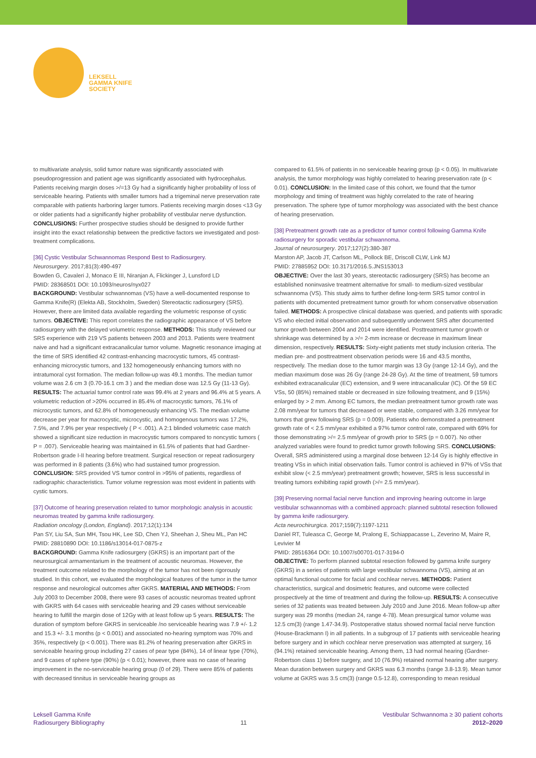LEKSELL
GAMMA KNIFE
SOCIETY
to multivariate analysis, solid tumor nature was significantly associated with pseudoprogression and patient age was significantly associated with hydrocephalus. Patients receiving margin doses >/=13 Gy had a significantly higher probability of loss of serviceable hearing. Patients with smaller tumors had a trigeminal nerve preservation rate comparable with patients harboring larger tumors. Patients receiving margin doses <13 Gy or older patients had a significantly higher probability of vestibular nerve dysfunction. CONCLUSIONS: Further prospective studies should be designed to provide further insight into the exact relationship between the predictive factors we investigated and post-treatment complications.
[36] Cystic Vestibular Schwannomas Respond Best to Radiosurgery.
Neurosurgery. 2017;81(3):490-497
Bowden G, Cavaleri J, Monaco E III, Niranjan A, Flickinger J, Lunsford LD
PMID: 28368501 DOI: 10.1093/neuros/nyx027
BACKGROUND: Vestibular schwannomas (VS) have a well-documented response to Gamma Knife(R) (Elekta AB, Stockholm, Sweden) Stereotactic radiosurgery (SRS). However, there are limited data available regarding the volumetric response of cystic tumors. OBJECTIVE: This report correlates the radiographic appearance of VS before radiosurgery with the delayed volumetric response. METHODS: This study reviewed our SRS experience with 219 VS patients between 2003 and 2013. Patients were treatment naive and had a significant extracanalicular tumor volume. Magnetic resonance imaging at the time of SRS identified 42 contrast-enhancing macrocystic tumors, 45 contrast-enhancing microcystic tumors, and 132 homogeneously enhancing tumors with no intratumoral cyst formation. The median follow-up was 49.1 months. The median tumor volume was 2.6 cm 3 (0.70-16.1 cm 3 ) and the median dose was 12.5 Gy (11-13 Gy). RESULTS: The actuarial tumor control rate was 99.4% at 2 years and 96.4% at 5 years. A volumetric reduction of >20% occurred in 85.4% of macrocystic tumors, 76.1% of microcystic tumors, and 62.8% of homogeneously enhancing VS. The median volume decrease per year for macrocystic, microcystic, and homogenous tumors was 17.2%, 7.5%, and 7.9% per year respectively ( P < .001). A 2:1 blinded volumetric case match showed a significant size reduction in macrocystic tumors compared to noncystic tumors ( P = .007). Serviceable hearing was maintained in 61.5% of patients that had Gardner-Robertson grade I-II hearing before treatment. Surgical resection or repeat radiosurgery was performed in 8 patients (3.6%) who had sustained tumor progression. CONCLUSION: SRS provided VS tumor control in >95% of patients, regardless of radiographic characteristics. Tumor volume regression was most evident in patients with cystic tumors.
[37] Outcome of hearing preservation related to tumor morphologic analysis in acoustic neuromas treated by gamma knife radiosurgery.
Radiation oncology (London, England). 2017;12(1):134
Pan SY, Liu SA, Sun MH, Tsou HK, Lee SD, Chen YJ, Sheehan J, Sheu ML, Pan HC
PMID: 28810890 DOI: 10.1186/s13014-017-0875-z
BACKGROUND: Gamma Knife radiosurgery (GKRS) is an important part of the neurosurgical armamentarium in the treatment of acoustic neuromas. However, the treatment outcome related to the morphology of the tumor has not been rigorously studied. In this cohort, we evaluated the morphological features of the tumor in the tumor response and neurological outcomes after GKRS. MATERIAL AND METHODS: From July 2003 to December 2008, there were 93 cases of acoustic neuromas treated upfront with GKRS with 64 cases with serviceable hearing and 29 cases without serviceable hearing to fulfill the margin dose of 12Gy with at least follow up 5 years. RESULTS: The duration of symptom before GKRS in serviceable /no serviceable hearing was 7.9 +/- 1.2 and 15.3 +/- 3.1 months (p < 0.001) and associated no-hearing symptom was 70% and 35%, respectively (p < 0.001). There was 81.2% of hearing preservation after GKRS in serviceable hearing group including 27 cases of pear type (84%), 14 of linear type (70%), and 9 cases of sphere type (90%) (p < 0.01); however, there was no case of hearing improvement in the no-serviceable hearing group (0 of 29). There were 85% of patients with decreased tinnitus in serviceable hearing groups as
compared to 61.5% of patients in no serviceable hearing group (p < 0.05). In multivariate analysis, the tumor morphology was highly correlated to hearing preservation rate (p < 0.01). CONCLUSION: In the limited case of this cohort, we found that the tumor morphology and timing of treatment was highly correlated to the rate of hearing preservation. The sphere type of tumor morphology was associated with the best chance of hearing preservation.
[38] Pretreatment growth rate as a predictor of tumor control following Gamma Knife radiosurgery for sporadic vestibular schwannoma.
Journal of neurosurgery. 2017;127(2):380-387
Marston AP, Jacob JT, Carlson ML, Pollock BE, Driscoll CLW, Link MJ
PMID: 27885952 DOI: 10.3171/2016.5.JNS153013
OBJECTIVE: Over the last 30 years, stereotactic radiosurgery (SRS) has become an established noninvasive treatment alternative for small- to medium-sized vestibular schwannoma (VS). This study aims to further define long-term SRS tumor control in patients with documented pretreatment tumor growth for whom conservative observation failed. METHODS: A prospective clinical database was queried, and patients with sporadic VS who elected initial observation and subsequently underwent SRS after documented tumor growth between 2004 and 2014 were identified. Posttreatment tumor growth or shrinkage was determined by a >/= 2-mm increase or decrease in maximum linear dimension, respectively. RESULTS: Sixty-eight patients met study inclusion criteria. The median pre- and posttreatment observation periods were 16 and 43.5 months, respectively. The median dose to the tumor margin was 13 Gy (range 12-14 Gy), and the median maximum dose was 26 Gy (range 24-28 Gy). At the time of treatment, 59 tumors exhibited extracanalicular (EC) extension, and 9 were intracanalicular (IC). Of the 59 EC VSs, 50 (85%) remained stable or decreased in size following treatment, and 9 (15%) enlarged by > 2 mm. Among EC tumors, the median pretreatment tumor growth rate was 2.08 mm/year for tumors that decreased or were stable, compared with 3.26 mm/year for tumors that grew following SRS (p = 0.009). Patients who demonstrated a pretreatment growth rate of < 2.5 mm/year exhibited a 97% tumor control rate, compared with 69% for those demonstrating >/= 2.5 mm/year of growth prior to SRS (p = 0.007). No other analyzed variables were found to predict tumor growth following SRS. CONCLUSIONS: Overall, SRS administered using a marginal dose between 12-14 Gy is highly effective in treating VSs in which initial observation fails. Tumor control is achieved in 97% of VSs that exhibit slow (< 2.5 mm/year) pretreatment growth; however, SRS is less successful in treating tumors exhibiting rapid growth (>/= 2.5 mm/year).
[39] Preserving normal facial nerve function and improving hearing outcome in large vestibular schwannomas with a combined approach: planned subtotal resection followed by gamma knife radiosurgery.
Acta neurochirurgica. 2017;159(7):1197-1211
Daniel RT, Tuleasca C, George M, Pralong E, Schiappacasse L, Zeverino M, Maire R, Levivier M
PMID: 28516364 DOI: 10.1007/s00701-017-3194-0
OBJECTIVE: To perform planned subtotal resection followed by gamma knife surgery (GKRS) in a series of patients with large vestibular schwannoma (VS), aiming at an optimal functional outcome for facial and cochlear nerves. METHODS: Patient characteristics, surgical and dosimetric features, and outcome were collected prospectively at the time of treatment and during the follow-up. RESULTS: A consecutive series of 32 patients was treated between July 2010 and June 2016. Mean follow-up after surgery was 29 months (median 24, range 4-78). Mean presurgical tumor volume was 12.5 cm(3) (range 1.47-34.9). Postoperative status showed normal facial nerve function (House-Brackmann I) in all patients. In a subgroup of 17 patients with serviceable hearing before surgery and in which cochlear nerve preservation was attempted at surgery, 16 (94.1%) retained serviceable hearing. Among them, 13 had normal hearing (Gardner-Robertson class 1) before surgery, and 10 (76.9%) retained normal hearing after surgery. Mean duration between surgery and GKRS was 6.3 months (range 3.8-13.9). Mean tumor volume at GKRS was 3.5 cm(3) (range 0.5-12.8), corresponding to mean residual
Leksell Gamma Knife
Radiosurgery Bibliography
11
Vestibular Schwannoma ≥ 30 patient cohorts
2012–2020